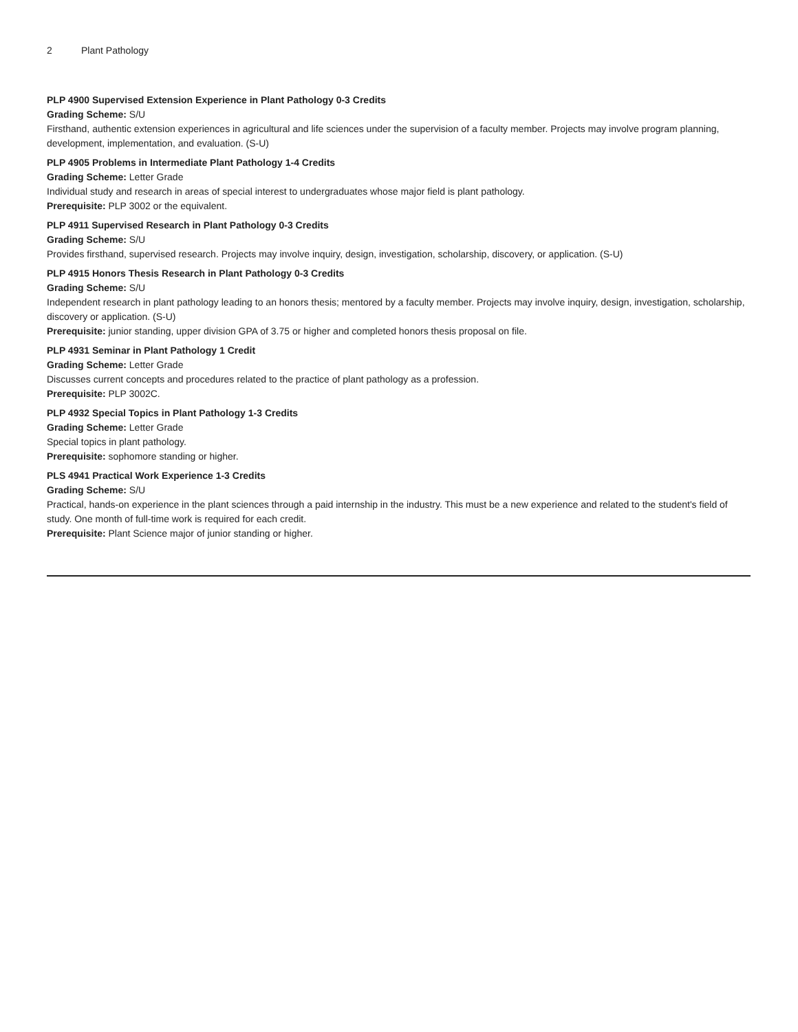2 Plant Pathology
PLP 4900 Supervised Extension Experience in Plant Pathology 0-3 Credits
Grading Scheme: S/U
Firsthand, authentic extension experiences in agricultural and life sciences under the supervision of a faculty member. Projects may involve program planning, development, implementation, and evaluation. (S-U)
PLP 4905 Problems in Intermediate Plant Pathology 1-4 Credits
Grading Scheme: Letter Grade
Individual study and research in areas of special interest to undergraduates whose major field is plant pathology.
Prerequisite: PLP 3002 or the equivalent.
PLP 4911 Supervised Research in Plant Pathology 0-3 Credits
Grading Scheme: S/U
Provides firsthand, supervised research. Projects may involve inquiry, design, investigation, scholarship, discovery, or application. (S-U)
PLP 4915 Honors Thesis Research in Plant Pathology 0-3 Credits
Grading Scheme: S/U
Independent research in plant pathology leading to an honors thesis; mentored by a faculty member. Projects may involve inquiry, design, investigation, scholarship, discovery or application. (S-U)
Prerequisite: junior standing, upper division GPA of 3.75 or higher and completed honors thesis proposal on file.
PLP 4931 Seminar in Plant Pathology 1 Credit
Grading Scheme: Letter Grade
Discusses current concepts and procedures related to the practice of plant pathology as a profession.
Prerequisite: PLP 3002C.
PLP 4932 Special Topics in Plant Pathology 1-3 Credits
Grading Scheme: Letter Grade
Special topics in plant pathology.
Prerequisite: sophomore standing or higher.
PLS 4941 Practical Work Experience 1-3 Credits
Grading Scheme: S/U
Practical, hands-on experience in the plant sciences through a paid internship in the industry. This must be a new experience and related to the student's field of study. One month of full-time work is required for each credit.
Prerequisite: Plant Science major of junior standing or higher.